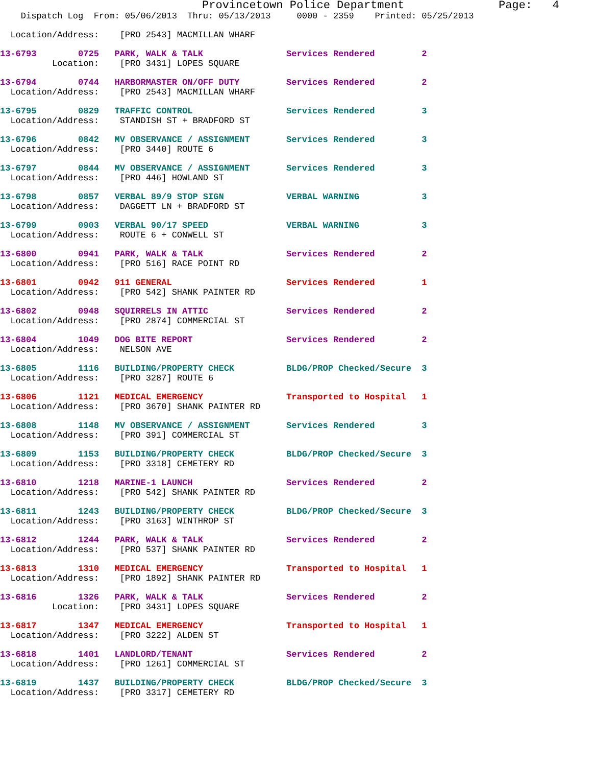Provincetown Police Department              Page:   4
    Dispatch Log  From: 05/06/2013  Thru: 05/13/2013     0000 - 2359    Printed: 05/25/2013
  Location/Address:    [PRO 2543] MACMILLAN WHARF
13-6793        0725   PARK, WALK & TALK                Services Rendered         2
          Location:    [PRO 3431] LOPES SQUARE
13-6794        0744   HARBORMASTER ON/OFF DUTY         Services Rendered         2
  Location/Address:    [PRO 2543] MACMILLAN WHARF
13-6795        0829   TRAFFIC CONTROL                  Services Rendered         3
  Location/Address:    STANDISH ST + BRADFORD ST
13-6796        0842   MV OBSERVANCE / ASSIGNMENT       Services Rendered         3
  Location/Address:    [PRO 3440] ROUTE 6
13-6797        0844   MV OBSERVANCE / ASSIGNMENT       Services Rendered         3
  Location/Address:    [PRO 446] HOWLAND ST
13-6798        0857   VERBAL 89/9 STOP SIGN            VERBAL WARNING            3
  Location/Address:    DAGGETT LN + BRADFORD ST
13-6799        0903   VERBAL 90/17 SPEED               VERBAL WARNING            3
  Location/Address:    ROUTE 6 + CONWELL ST
13-6800        0941   PARK, WALK & TALK                Services Rendered         2
  Location/Address:    [PRO 516] RACE POINT RD
13-6801        0942   911 GENERAL                      Services Rendered         1
  Location/Address:    [PRO 542] SHANK PAINTER RD
13-6802        0948   SQUIRRELS IN ATTIC               Services Rendered         2
  Location/Address:    [PRO 2874] COMMERCIAL ST
13-6804        1049   DOG BITE REPORT                  Services Rendered         2
  Location/Address:    NELSON AVE
13-6805        1116   BUILDING/PROPERTY CHECK          BLDG/PROP Checked/Secure  3
  Location/Address:    [PRO 3287] ROUTE 6
13-6806        1121   MEDICAL EMERGENCY                Transported to Hospital   1
  Location/Address:    [PRO 3670] SHANK PAINTER RD
13-6808        1148   MV OBSERVANCE / ASSIGNMENT       Services Rendered         3
  Location/Address:    [PRO 391] COMMERCIAL ST
13-6809        1153   BUILDING/PROPERTY CHECK          BLDG/PROP Checked/Secure  3
  Location/Address:    [PRO 3318] CEMETERY RD
13-6810        1218   MARINE-1 LAUNCH                  Services Rendered         2
  Location/Address:    [PRO 542] SHANK PAINTER RD
13-6811        1243   BUILDING/PROPERTY CHECK          BLDG/PROP Checked/Secure  3
  Location/Address:    [PRO 3163] WINTHROP ST
13-6812        1244   PARK, WALK & TALK                Services Rendered         2
  Location/Address:    [PRO 537] SHANK PAINTER RD
13-6813        1310   MEDICAL EMERGENCY                Transported to Hospital   1
  Location/Address:    [PRO 1892] SHANK PAINTER RD
13-6816        1326   PARK, WALK & TALK                Services Rendered         2
          Location:    [PRO 3431] LOPES SQUARE
13-6817        1347   MEDICAL EMERGENCY                Transported to Hospital   1
  Location/Address:    [PRO 3222] ALDEN ST
13-6818        1401   LANDLORD/TENANT                  Services Rendered         2
  Location/Address:    [PRO 1261] COMMERCIAL ST
13-6819        1437   BUILDING/PROPERTY CHECK          BLDG/PROP Checked/Secure  3
  Location/Address:    [PRO 3317] CEMETERY RD